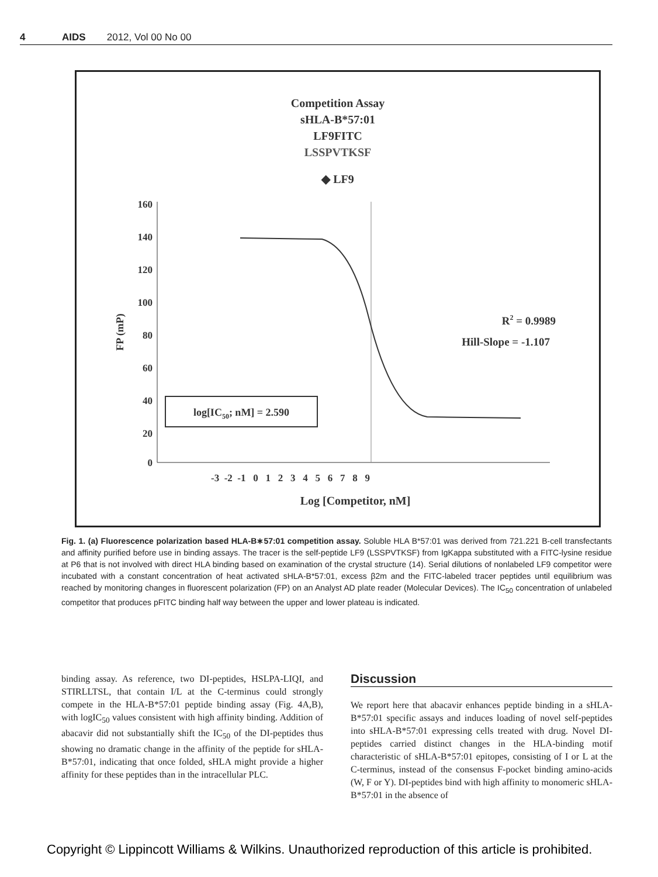4 AIDS 2012, Vol 00 No 00
Competition Assay
sHLA-B*57:01
LF9FITC
LSSPVTKSF
◆ LF9
160
140
120
100
80
60
40
20
0
-3 -2 -1 0 1 2 3 4 5 6 7 8 9
Log [Competitor, nM]
FP (mP)
log[IC50; nM] = 2.590
R2 = 0.9989
Hill-Slope = -1.107
Fig. 1. (a) Fluorescence polarization based HLA-B∗57:01 competition assay. Soluble HLA B*57:01 was derived from 721.221 B-cell transfectants and affinity purified before use in binding assays. The tracer is the self-peptide LF9 (LSSPVTKSF) from IgKappa substituted with a FITC-lysine residue at P6 that is not involved with direct HLA binding based on examination of the crystal structure (14). Serial dilutions of nonlabeled LF9 competitor were incubated with a constant concentration of heat activated sHLA-B*57:01, excess β2m and the FITC-labeled tracer peptides until equilibrium was reached by monitoring changes in fluorescent polarization (FP) on an Analyst AD plate reader (Molecular Devices). The IC<sub>50</sub> concentration of unlabeled competitor that produces pFITC binding half way between the upper and lower plateau is indicated.
binding assay. As reference, two DI-peptides, HSLPA-LIQI, and STIRLLTSL, that contain I/L at the C-terminus could strongly compete in the HLA-B*57:01 peptide binding assay (Fig. 4A,B), with logIC<sub>50</sub> values consistent with high affinity binding. Addition of abacavir did not substantially shift the IC<sub>50</sub> of the DI-peptides thus showing no dramatic change in the affinity of the peptide for sHLA-B*57:01, indicating that once folded, sHLA might provide a higher affinity for these peptides than in the intracellular PLC.
Discussion
We report here that abacavir enhances peptide binding in a sHLA-B*57:01 specific assays and induces loading of novel self-peptides into sHLA-B*57:01 expressing cells treated with drug. Novel DI-peptides carried distinct changes in the HLA-binding motif characteristic of sHLA-B*57:01 epitopes, consisting of I or L at the C-terminus, instead of the consensus F-pocket binding amino-acids (W, F or Y). DI-peptides bind with high affinity to monomeric sHLA-B*57:01 in the absence of
Copyright © Lippincott Williams & Wilkins. Unauthorized reproduction of this article is prohibited.